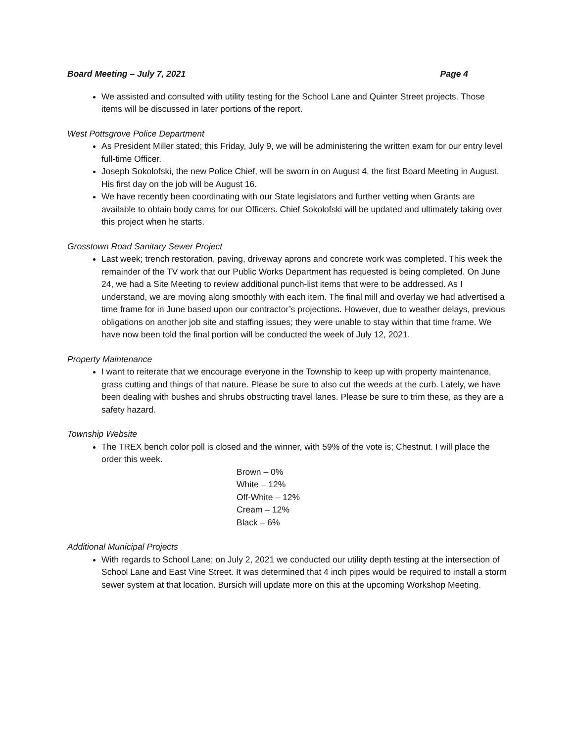Board Meeting – July 7, 2021 Page 4
We assisted and consulted with utility testing for the School Lane and Quinter Street projects. Those items will be discussed in later portions of the report.
West Pottsgrove Police Department
As President Miller stated; this Friday, July 9, we will be administering the written exam for our entry level full-time Officer.
Joseph Sokolofski, the new Police Chief, will be sworn in on August 4, the first Board Meeting in August. His first day on the job will be August 16.
We have recently been coordinating with our State legislators and further vetting when Grants are available to obtain body cams for our Officers. Chief Sokolofski will be updated and ultimately taking over this project when he starts.
Grosstown Road Sanitary Sewer Project
Last week; trench restoration, paving, driveway aprons and concrete work was completed. This week the remainder of the TV work that our Public Works Department has requested is being completed. On June 24, we had a Site Meeting to review additional punch-list items that were to be addressed. As I understand, we are moving along smoothly with each item. The final mill and overlay we had advertised a time frame for in June based upon our contractor’s projections. However, due to weather delays, previous obligations on another job site and staffing issues; they were unable to stay within that time frame. We have now been told the final portion will be conducted the week of July 12, 2021.
Property Maintenance
I want to reiterate that we encourage everyone in the Township to keep up with property maintenance, grass cutting and things of that nature. Please be sure to also cut the weeds at the curb. Lately, we have been dealing with bushes and shrubs obstructing travel lanes. Please be sure to trim these, as they are a safety hazard.
Township Website
The TREX bench color poll is closed and the winner, with 59% of the vote is; Chestnut. I will place the order this week.
Brown – 0%
White – 12%
Off-White – 12%
Cream – 12%
Black – 6%
Additional Municipal Projects
With regards to School Lane; on July 2, 2021 we conducted our utility depth testing at the intersection of School Lane and East Vine Street. It was determined that 4 inch pipes would be required to install a storm sewer system at that location. Bursich will update more on this at the upcoming Workshop Meeting.